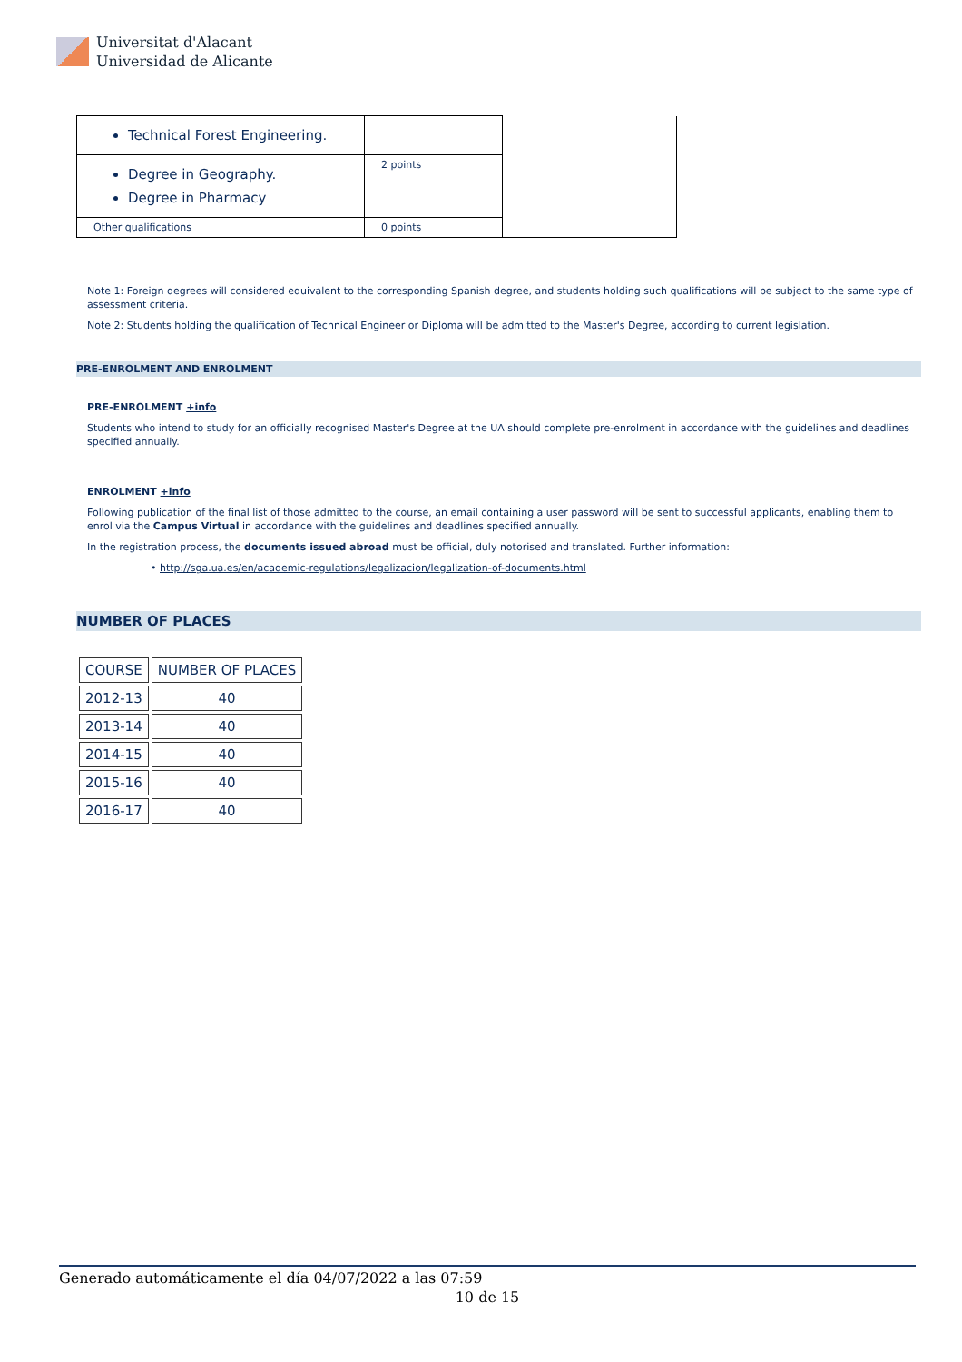Universitat d'Alacant
Universidad de Alicante
| Technical Forest Engineering. | | |
| Degree in Geography. Degree in Pharmacy | 2 points | |
| Other qualifications | 0 points | |
Note 1: Foreign degrees will considered equivalent to the corresponding Spanish degree, and students holding such qualifications will be subject to the same type of assessment criteria.
Note 2: Students holding the qualification of Technical Engineer or Diploma will be admitted to the Master's Degree, according to current legislation.
PRE-ENROLMENT AND ENROLMENT
PRE-ENROLMENT +info
Students who intend to study for an officially recognised Master's Degree at the UA should complete pre-enrolment in accordance with the guidelines and deadlines specified annually.
ENROLMENT +info
Following publication of the final list of those admitted to the course, an email containing a user password will be sent to successful applicants, enabling them to enrol via the Campus Virtual in accordance with the guidelines and deadlines specified annually.
In the registration process, the documents issued abroad must be official, duly notorised and translated. Further information:
• http://sga.ua.es/en/academic-regulations/legalizacion/legalization-of-documents.html
NUMBER OF PLACES
| COURSE | NUMBER OF PLACES |
| --- | --- |
| 2012-13 | 40 |
| 2013-14 | 40 |
| 2014-15 | 40 |
| 2015-16 | 40 |
| 2016-17 | 40 |
Generado automáticamente el día 04/07/2022 a las 07:59
10 de 15